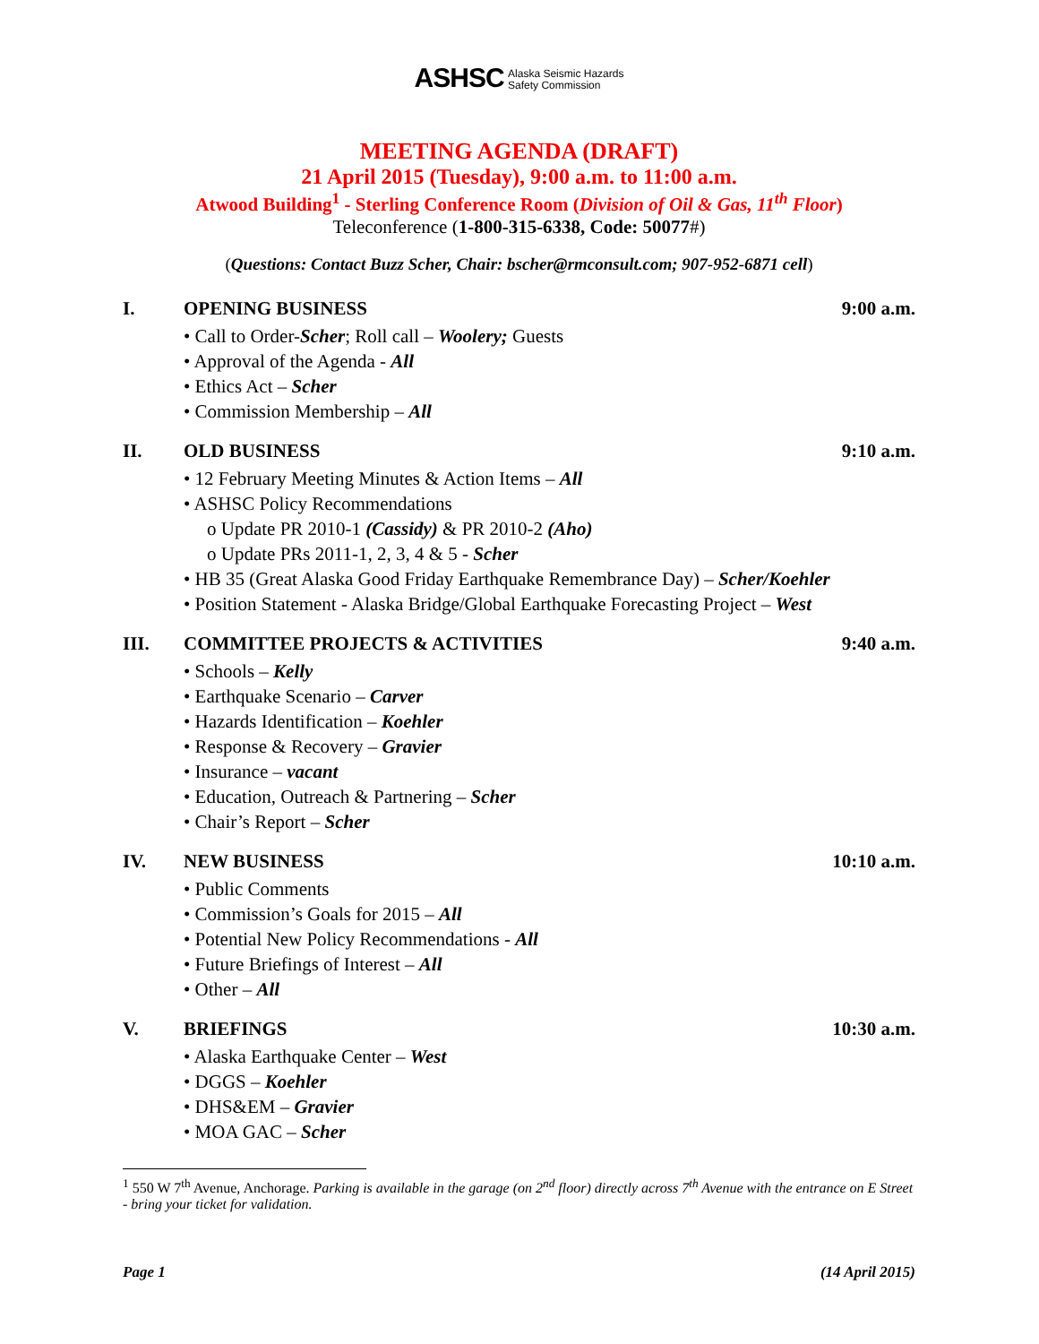ASHSC Alaska Seismic Hazards
Safety Commission
MEETING AGENDA (DRAFT)
21 April 2015 (Tuesday), 9:00 a.m. to 11:00 a.m.
Atwood Building<sup>1</sup> - Sterling Conference Room (Division of Oil & Gas, 11<sup>th</sup> Floor)
Teleconference (1-800-315-6338, Code: 50077#)
(Questions: Contact Buzz Scher, Chair: bscher@rmconsult.com; 907-952-6871 cell)
I. OPENING BUSINESS 9:00 a.m.
• Call to Order-Scher; Roll call – Woolery; Guests
• Approval of the Agenda - All
• Ethics Act – Scher
• Commission Membership – All
II. OLD BUSINESS 9:10 a.m.
• 12 February Meeting Minutes & Action Items – All
• ASHSC Policy Recommendations
o Update PR 2010-1 (Cassidy) & PR 2010-2 (Aho)
o Update PRs 2011-1, 2, 3, 4 & 5 - Scher
• HB 35 (Great Alaska Good Friday Earthquake Remembrance Day) – Scher/Koehler
• Position Statement - Alaska Bridge/Global Earthquake Forecasting Project – West
III. COMMITTEE PROJECTS & ACTIVITIES 9:40 a.m.
• Schools – Kelly
• Earthquake Scenario – Carver
• Hazards Identification – Koehler
• Response & Recovery – Gravier
• Insurance – vacant
• Education, Outreach & Partnering – Scher
• Chair’s Report – Scher
IV. NEW BUSINESS 10:10 a.m.
• Public Comments
• Commission’s Goals for 2015 – All
• Potential New Policy Recommendations - All
• Future Briefings of Interest – All
• Other – All
V. BRIEFINGS 10:30 a.m.
• Alaska Earthquake Center – West
• DGGS – Koehler
• DHS&EM – Gravier
• MOA GAC – Scher
<sup>1</sup> 550 W 7<sup>th</sup> Avenue, Anchorage. Parking is available in the garage (on 2<sup>nd</sup> floor) directly across 7<sup>th</sup> Avenue with the entrance on E Street - bring your ticket for validation.
Page 1 (14 April 2015)